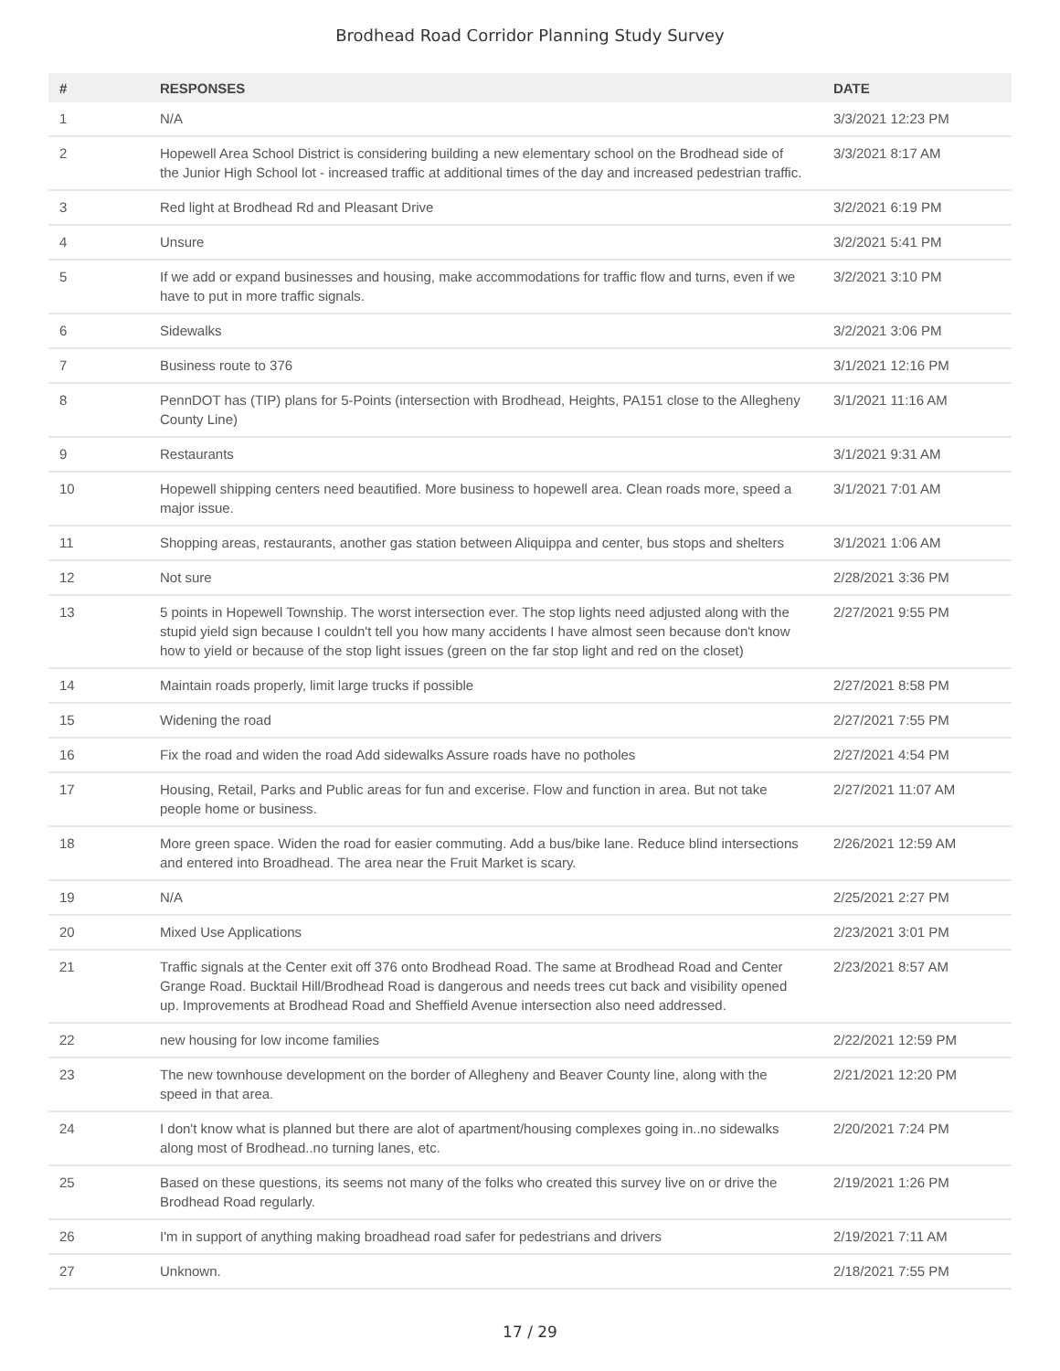Brodhead Road Corridor Planning Study Survey
| # | RESPONSES | DATE |
| --- | --- | --- |
| 1 | N/A | 3/3/2021 12:23 PM |
| 2 | Hopewell Area School District is considering building a new elementary school on the Brodhead side of the Junior High School lot - increased traffic at additional times of the day and increased pedestrian traffic. | 3/3/2021 8:17 AM |
| 3 | Red light at Brodhead Rd and Pleasant Drive | 3/2/2021 6:19 PM |
| 4 | Unsure | 3/2/2021 5:41 PM |
| 5 | If we add or expand businesses and housing, make accommodations for traffic flow and turns, even if we have to put in more traffic signals. | 3/2/2021 3:10 PM |
| 6 | Sidewalks | 3/2/2021 3:06 PM |
| 7 | Business route to 376 | 3/1/2021 12:16 PM |
| 8 | PennDOT has (TIP) plans for 5-Points (intersection with Brodhead, Heights, PA151 close to the Allegheny County Line) | 3/1/2021 11:16 AM |
| 9 | Restaurants | 3/1/2021 9:31 AM |
| 10 | Hopewell shipping centers need beautified. More business to hopewell area. Clean roads more, speed a major issue. | 3/1/2021 7:01 AM |
| 11 | Shopping areas, restaurants, another gas station between Aliquippa and center, bus stops and shelters | 3/1/2021 1:06 AM |
| 12 | Not sure | 2/28/2021 3:36 PM |
| 13 | 5 points in Hopewell Township. The worst intersection ever. The stop lights need adjusted along with the stupid yield sign because I couldn't tell you how many accidents I have almost seen because don't know how to yield or because of the stop light issues (green on the far stop light and red on the closet) | 2/27/2021 9:55 PM |
| 14 | Maintain roads properly, limit large trucks if possible | 2/27/2021 8:58 PM |
| 15 | Widening the road | 2/27/2021 7:55 PM |
| 16 | Fix the road and widen the road Add sidewalks Assure roads have no potholes | 2/27/2021 4:54 PM |
| 17 | Housing, Retail, Parks and Public areas for fun and excerise. Flow and function in area. But not take people home or business. | 2/27/2021 11:07 AM |
| 18 | More green space. Widen the road for easier commuting. Add a bus/bike lane. Reduce blind intersections and entered into Broadhead. The area near the Fruit Market is scary. | 2/26/2021 12:59 AM |
| 19 | N/A | 2/25/2021 2:27 PM |
| 20 | Mixed Use Applications | 2/23/2021 3:01 PM |
| 21 | Traffic signals at the Center exit off 376 onto Brodhead Road. The same at Brodhead Road and Center Grange Road. Bucktail Hill/Brodhead Road is dangerous and needs trees cut back and visibility opened up. Improvements at Brodhead Road and Sheffield Avenue intersection also need addressed. | 2/23/2021 8:57 AM |
| 22 | new housing for low income families | 2/22/2021 12:59 PM |
| 23 | The new townhouse development on the border of Allegheny and Beaver County line, along with the speed in that area. | 2/21/2021 12:20 PM |
| 24 | I don't know what is planned but there are alot of apartment/housing complexes going in..no sidewalks along most of Brodhead..no turning lanes, etc. | 2/20/2021 7:24 PM |
| 25 | Based on these questions, its seems not many of the folks who created this survey live on or drive the Brodhead Road regularly. | 2/19/2021 1:26 PM |
| 26 | I'm in support of anything making broadhead road safer for pedestrians and drivers | 2/19/2021 7:11 AM |
| 27 | Unknown. | 2/18/2021 7:55 PM |
17 / 29